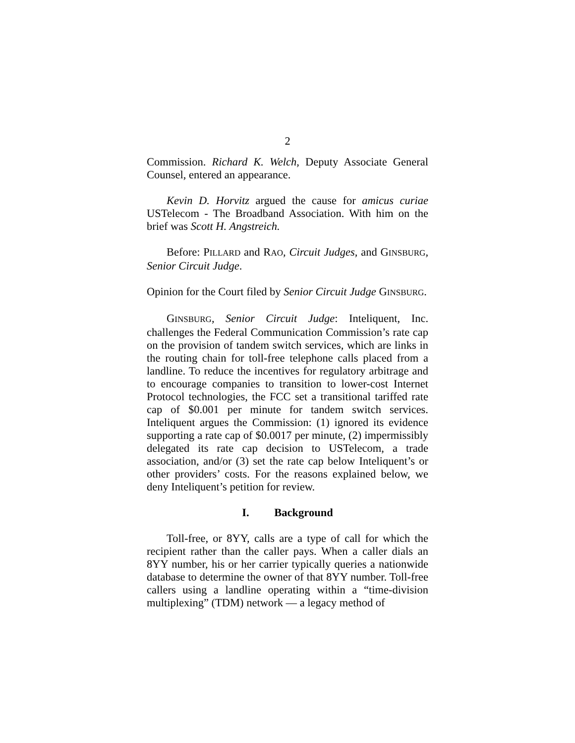2
Commission. Richard K. Welch, Deputy Associate General Counsel, entered an appearance.
Kevin D. Horvitz argued the cause for amicus curiae USTelecom - The Broadband Association. With him on the brief was Scott H. Angstreich.
Before: PILLARD and RAO, Circuit Judges, and GINSBURG, Senior Circuit Judge.
Opinion for the Court filed by Senior Circuit Judge GINSBURG.
GINSBURG, Senior Circuit Judge: Inteliquent, Inc. challenges the Federal Communication Commission’s rate cap on the provision of tandem switch services, which are links in the routing chain for toll-free telephone calls placed from a landline. To reduce the incentives for regulatory arbitrage and to encourage companies to transition to lower-cost Internet Protocol technologies, the FCC set a transitional tariffed rate cap of $0.001 per minute for tandem switch services. Inteliquent argues the Commission: (1) ignored its evidence supporting a rate cap of $0.0017 per minute, (2) impermissibly delegated its rate cap decision to USTelecom, a trade association, and/or (3) set the rate cap below Inteliquent’s or other providers’ costs. For the reasons explained below, we deny Inteliquent’s petition for review.
I. Background
Toll-free, or 8YY, calls are a type of call for which the recipient rather than the caller pays. When a caller dials an 8YY number, his or her carrier typically queries a nationwide database to determine the owner of that 8YY number. Toll-free callers using a landline operating within a “time-division multiplexing” (TDM) network — a legacy method of